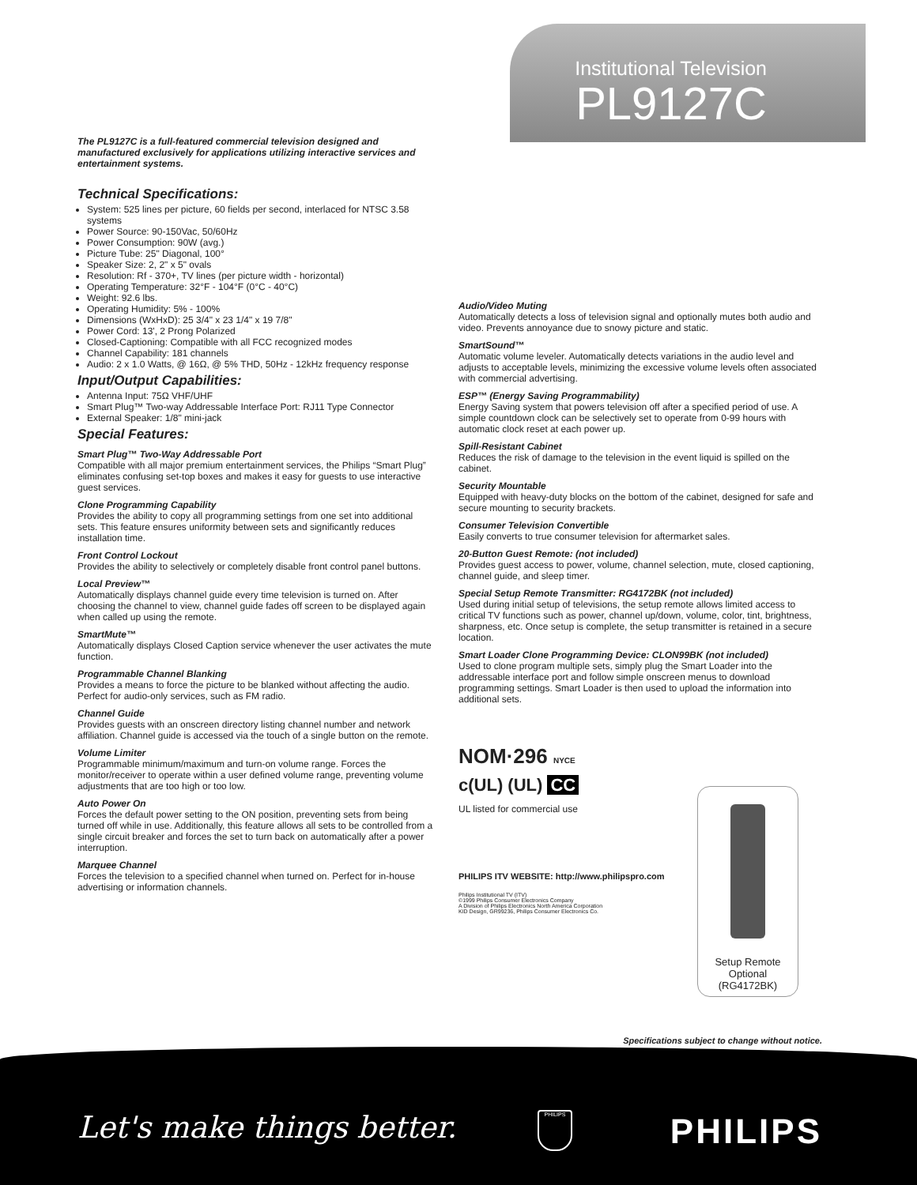Institutional Television
PL9127C
The PL9127C is a full-featured commercial television designed and manufactured exclusively for applications utilizing interactive services and entertainment systems.
Technical Specifications:
System: 525 lines per picture, 60 fields per second, interlaced for NTSC 3.58 systems
Power Source: 90-150Vac, 50/60Hz
Power Consumption: 90W (avg.)
Picture Tube: 25" Diagonal, 100°
Speaker Size: 2, 2" x 5" ovals
Resolution: Rf - 370+, TV lines (per picture width - horizontal)
Operating Temperature: 32°F - 104°F (0°C - 40°C)
Weight: 92.6 lbs.
Operating Humidity: 5% - 100%
Dimensions (WxHxD): 25 3/4" x 23 1/4" x 19 7/8"
Power Cord: 13', 2 Prong Polarized
Closed-Captioning: Compatible with all FCC recognized modes
Channel Capability: 181 channels
Audio: 2 x 1.0 Watts, @ 16Ω, @ 5% THD, 50Hz - 12kHz frequency response
Input/Output Capabilities:
Antenna Input: 75Ω VHF/UHF
Smart Plug™ Two-way Addressable Interface Port: RJ11 Type Connector
External Speaker: 1/8" mini-jack
Special Features:
Smart Plug™ Two-Way Addressable Port
Compatible with all major premium entertainment services, the Philips “Smart Plug” eliminates confusing set-top boxes and makes it easy for guests to use interactive guest services.
Clone Programming Capability
Provides the ability to copy all programming settings from one set into additional sets. This feature ensures uniformity between sets and significantly reduces installation time.
Front Control Lockout
Provides the ability to selectively or completely disable front control panel buttons.
Local Preview™
Automatically displays channel guide every time television is turned on. After choosing the channel to view, channel guide fades off screen to be displayed again when called up using the remote.
SmartMute™
Automatically displays Closed Caption service whenever the user activates the mute function.
Programmable Channel Blanking
Provides a means to force the picture to be blanked without affecting the audio. Perfect for audio-only services, such as FM radio.
Channel Guide
Provides guests with an onscreen directory listing channel number and network affiliation. Channel guide is accessed via the touch of a single button on the remote.
Volume Limiter
Programmable minimum/maximum and turn-on volume range. Forces the monitor/receiver to operate within a user defined volume range, preventing volume adjustments that are too high or too low.
Auto Power On
Forces the default power setting to the ON position, preventing sets from being turned off while in use. Additionally, this feature allows all sets to be controlled from a single circuit breaker and forces the set to turn back on automatically after a power interruption.
Marquee Channel
Forces the television to a specified channel when turned on. Perfect for in-house advertising or information channels.
Audio/Video Muting
Automatically detects a loss of television signal and optionally mutes both audio and video. Prevents annoyance due to snowy picture and static.
SmartSound™
Automatic volume leveler. Automatically detects variations in the audio level and adjusts to acceptable levels, minimizing the excessive volume levels often associated with commercial advertising.
ESP™ (Energy Saving Programmability)
Energy Saving system that powers television off after a specified period of use. A simple countdown clock can be selectively set to operate from 0-99 hours with automatic clock reset at each power up.
Spill-Resistant Cabinet
Reduces the risk of damage to the television in the event liquid is spilled on the cabinet.
Security Mountable
Equipped with heavy-duty blocks on the bottom of the cabinet, designed for safe and secure mounting to security brackets.
Consumer Television Convertible
Easily converts to true consumer television for aftermarket sales.
20-Button Guest Remote: (not included)
Provides guest access to power, volume, channel selection, mute, closed captioning, channel guide, and sleep timer.
Special Setup Remote Transmitter: RG4172BK (not included)
Used during initial setup of televisions, the setup remote allows limited access to critical TV functions such as power, channel up/down, volume, color, tint, brightness, sharpness, etc. Once setup is complete, the setup transmitter is retained in a secure location.
Smart Loader Clone Programming Device: CLON99BK (not included)
Used to clone program multiple sets, simply plug the Smart Loader into the addressable interface port and follow simple onscreen menus to download programming settings. Smart Loader is then used to upload the information into additional sets.
NOM·296 NYCE
c(UL) (UL) CC
UL listed for commercial use
PHILIPS ITV WEBSITE: http://www.philipspro.com
Philips Institutional TV (ITV)
©1999 Philips Consumer Electronics Company
A Division of Philips Electronics North America Corporation
KID Design, GR99236, Philips Consumer Electronics Co.
Setup Remote
Optional
(RG4172BK)
Specifications subject to change without notice.
Let's make things better. PHILIPS PHILIPS